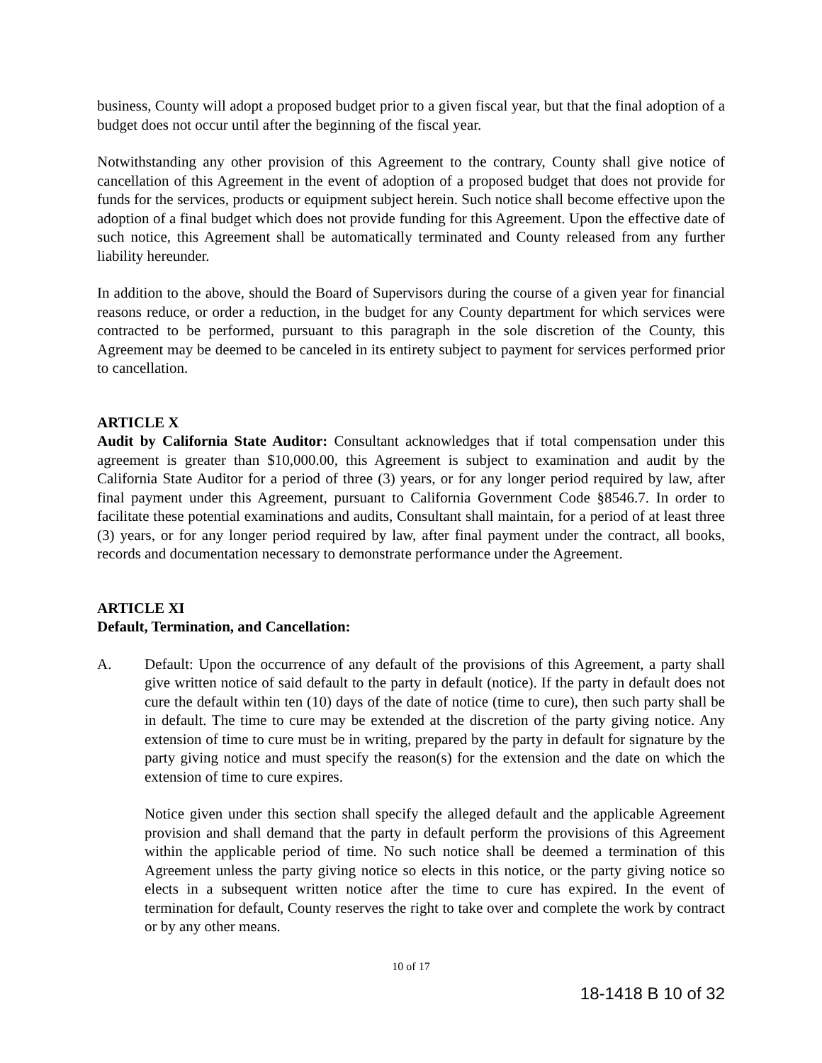business, County will adopt a proposed budget prior to a given fiscal year, but that the final adoption of a budget does not occur until after the beginning of the fiscal year.
Notwithstanding any other provision of this Agreement to the contrary, County shall give notice of cancellation of this Agreement in the event of adoption of a proposed budget that does not provide for funds for the services, products or equipment subject herein. Such notice shall become effective upon the adoption of a final budget which does not provide funding for this Agreement. Upon the effective date of such notice, this Agreement shall be automatically terminated and County released from any further liability hereunder.
In addition to the above, should the Board of Supervisors during the course of a given year for financial reasons reduce, or order a reduction, in the budget for any County department for which services were contracted to be performed, pursuant to this paragraph in the sole discretion of the County, this Agreement may be deemed to be canceled in its entirety subject to payment for services performed prior to cancellation.
ARTICLE X
Audit by California State Auditor: Consultant acknowledges that if total compensation under this agreement is greater than $10,000.00, this Agreement is subject to examination and audit by the California State Auditor for a period of three (3) years, or for any longer period required by law, after final payment under this Agreement, pursuant to California Government Code §8546.7. In order to facilitate these potential examinations and audits, Consultant shall maintain, for a period of at least three (3) years, or for any longer period required by law, after final payment under the contract, all books, records and documentation necessary to demonstrate performance under the Agreement.
ARTICLE XI
Default, Termination, and Cancellation:
A. Default: Upon the occurrence of any default of the provisions of this Agreement, a party shall give written notice of said default to the party in default (notice). If the party in default does not cure the default within ten (10) days of the date of notice (time to cure), then such party shall be in default. The time to cure may be extended at the discretion of the party giving notice. Any extension of time to cure must be in writing, prepared by the party in default for signature by the party giving notice and must specify the reason(s) for the extension and the date on which the extension of time to cure expires.
Notice given under this section shall specify the alleged default and the applicable Agreement provision and shall demand that the party in default perform the provisions of this Agreement within the applicable period of time. No such notice shall be deemed a termination of this Agreement unless the party giving notice so elects in this notice, or the party giving notice so elects in a subsequent written notice after the time to cure has expired. In the event of termination for default, County reserves the right to take over and complete the work by contract or by any other means.
10 of 17
18-1418 B 10 of 32